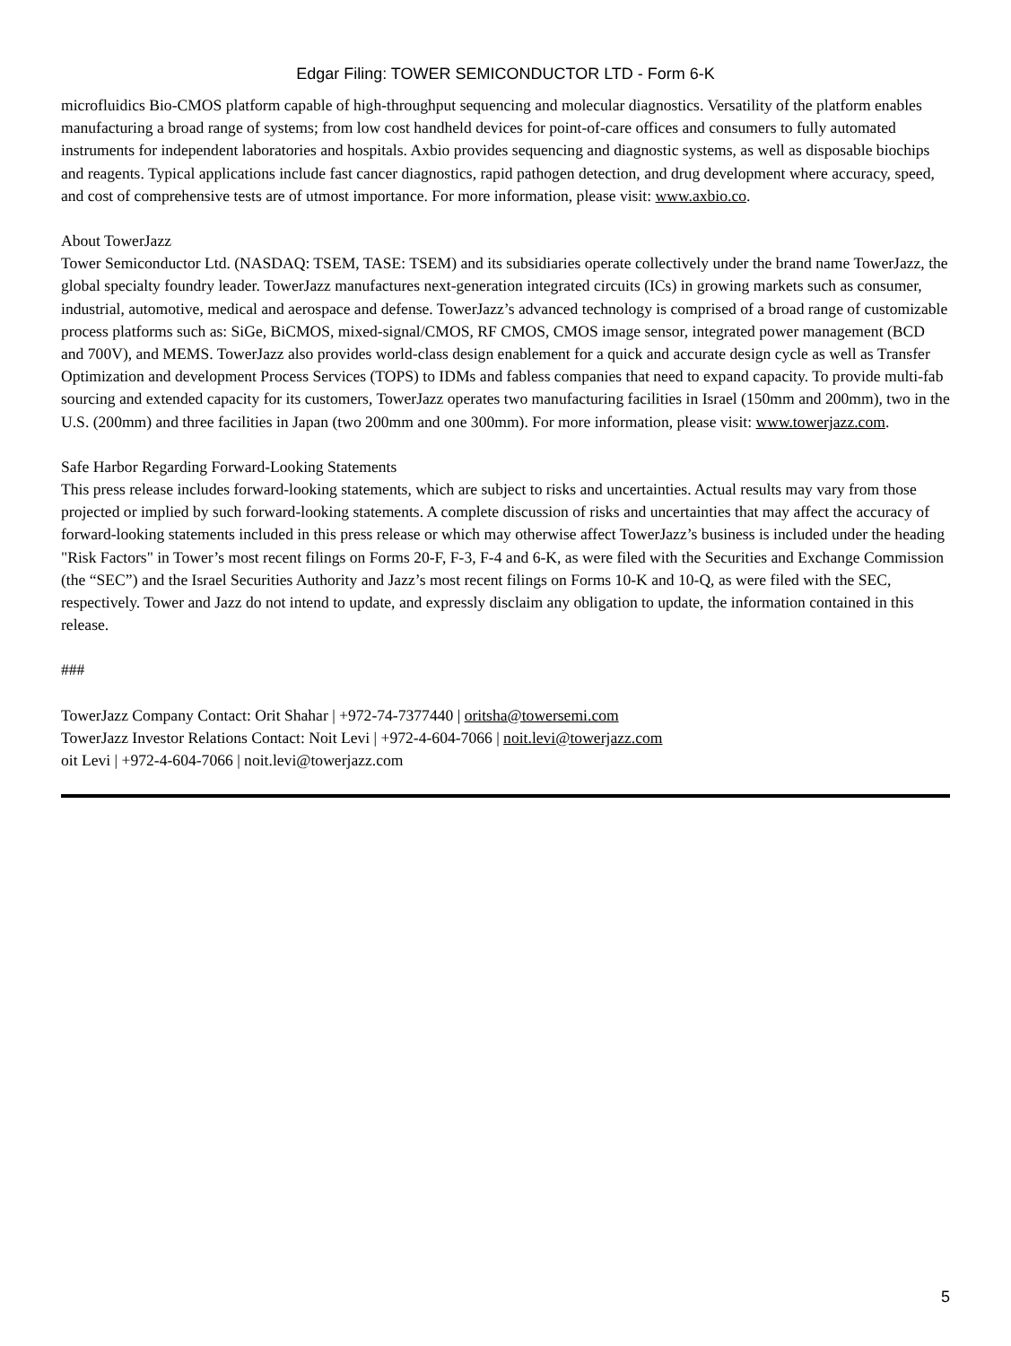Edgar Filing: TOWER SEMICONDUCTOR LTD - Form 6-K
microfluidics Bio-CMOS platform capable of high-throughput sequencing and molecular diagnostics. Versatility of the platform enables manufacturing a broad range of systems; from low cost handheld devices for point-of-care offices and consumers to fully automated instruments for independent laboratories and hospitals. Axbio provides sequencing and diagnostic systems, as well as disposable biochips and reagents. Typical applications include fast cancer diagnostics, rapid pathogen detection, and drug development where accuracy, speed, and cost of comprehensive tests are of utmost importance. For more information, please visit: www.axbio.co.
About TowerJazz
Tower Semiconductor Ltd. (NASDAQ: TSEM, TASE: TSEM) and its subsidiaries operate collectively under the brand name TowerJazz, the global specialty foundry leader. TowerJazz manufactures next-generation integrated circuits (ICs) in growing markets such as consumer, industrial, automotive, medical and aerospace and defense. TowerJazz’s advanced technology is comprised of a broad range of customizable process platforms such as: SiGe, BiCMOS, mixed-signal/CMOS, RF CMOS, CMOS image sensor, integrated power management (BCD and 700V), and MEMS. TowerJazz also provides world-class design enablement for a quick and accurate design cycle as well as Transfer Optimization and development Process Services (TOPS) to IDMs and fabless companies that need to expand capacity. To provide multi-fab sourcing and extended capacity for its customers, TowerJazz operates two manufacturing facilities in Israel (150mm and 200mm), two in the U.S. (200mm) and three facilities in Japan (two 200mm and one 300mm). For more information, please visit: www.towerjazz.com.
Safe Harbor Regarding Forward-Looking Statements
This press release includes forward-looking statements, which are subject to risks and uncertainties. Actual results may vary from those projected or implied by such forward-looking statements. A complete discussion of risks and uncertainties that may affect the accuracy of forward-looking statements included in this press release or which may otherwise affect TowerJazz’s business is included under the heading "Risk Factors" in Tower’s most recent filings on Forms 20-F, F-3, F-4 and 6-K, as were filed with the Securities and Exchange Commission (the “SEC”) and the Israel Securities Authority and Jazz’s most recent filings on Forms 10-K and 10-Q, as were filed with the SEC, respectively. Tower and Jazz do not intend to update, and expressly disclaim any obligation to update, the information contained in this release.
###
TowerJazz Company Contact: Orit Shahar | +972-74-7377440 | oritsha@towersemi.com
TowerJazz Investor Relations Contact: Noit Levi | +972-4-604-7066 | noit.levi@towerjazz.com
oit Levi | +972-4-604-7066 | noit.levi@towerjazz.com
5